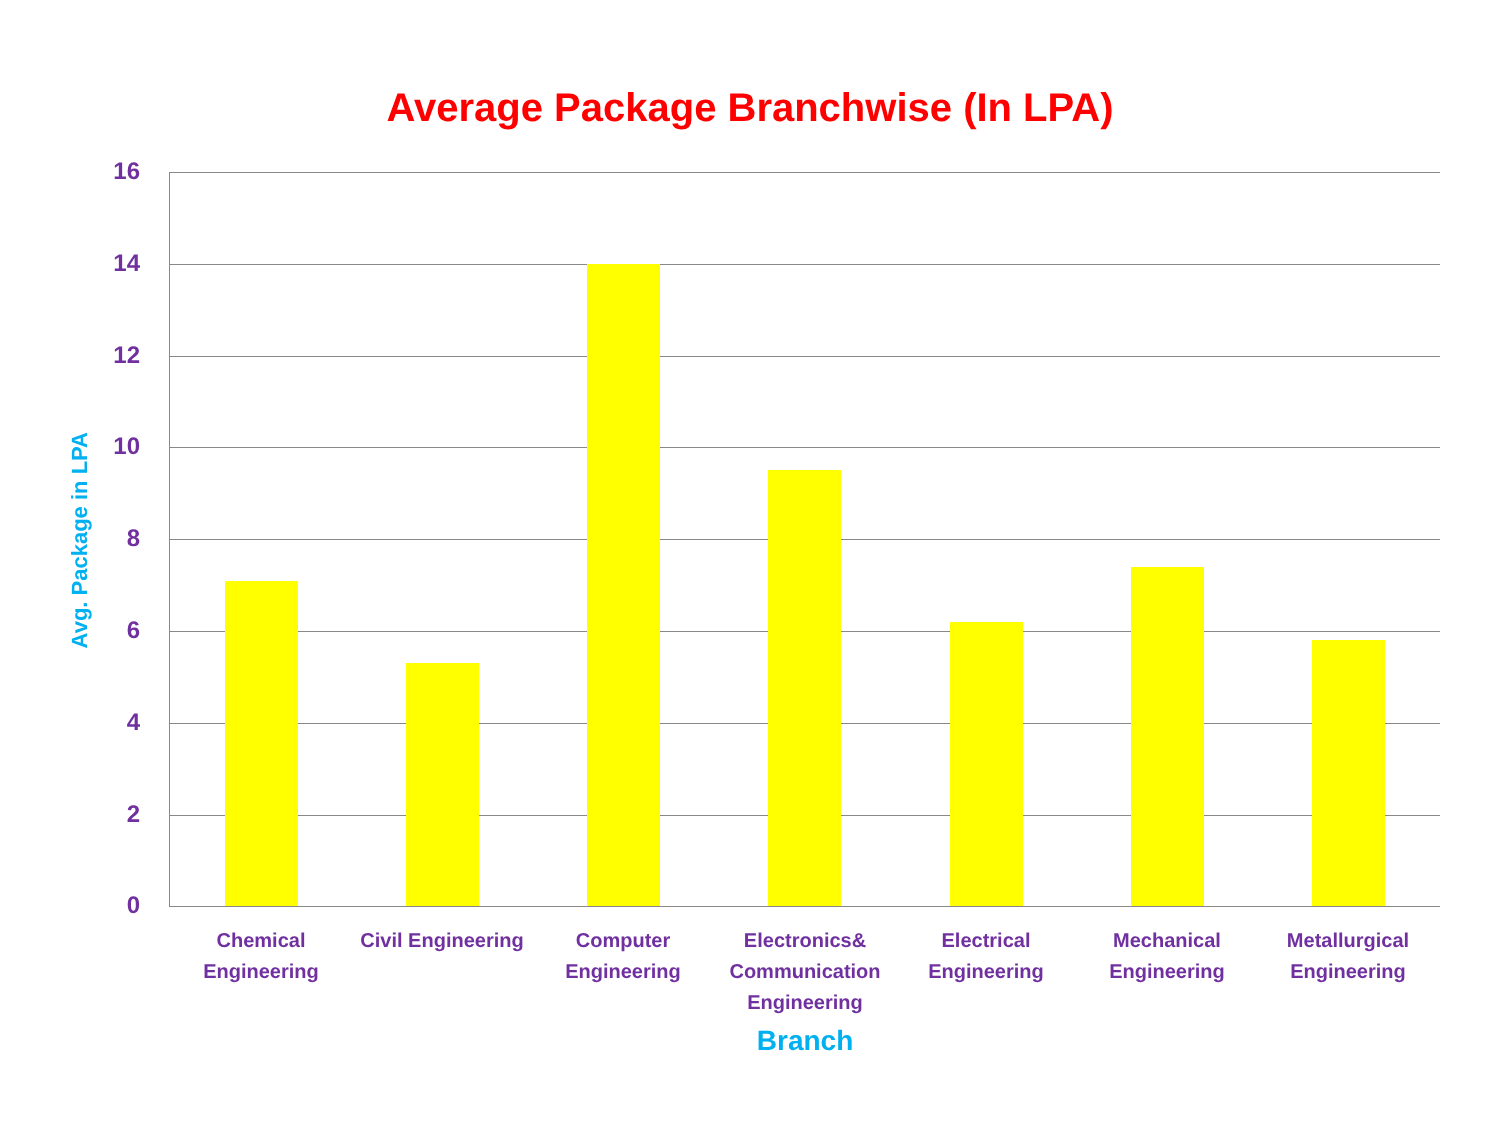Average Package Branchwise (In LPA)
Avg. Package in LPA
16
14
12
10
8
6
4
2
0
Chemical
Engineering
Civil Engineering
Computer
Engineering
Electronics&
Communication
Engineering
Electrical
Engineering
Mechanical
Engineering
Metallurgical
Engineering
Branch